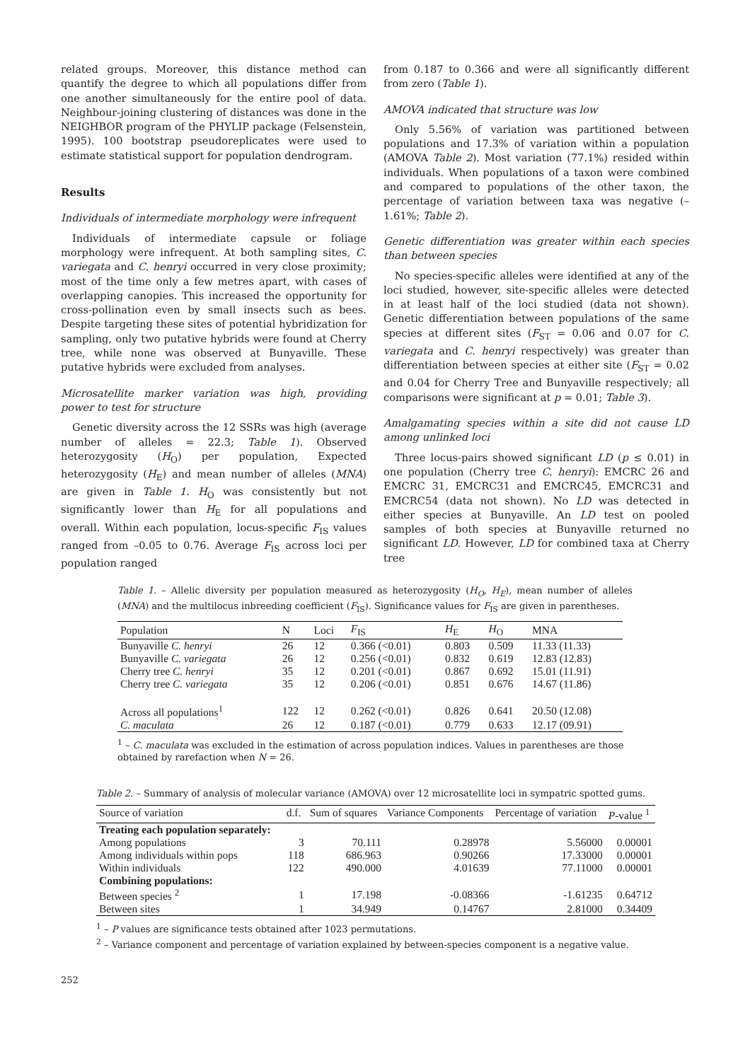related groups. Moreover, this distance method can quantify the degree to which all populations differ from one another simultaneously for the entire pool of data. Neighbour-joining clustering of distances was done in the NEIGHBOR program of the PHYLIP package (Felsenstein, 1995). 100 bootstrap pseudoreplicates were used to estimate statistical support for population dendrogram.
Results
Individuals of intermediate morphology were infrequent
Individuals of intermediate capsule or foliage morphology were infrequent. At both sampling sites, C. variegata and C. henryi occurred in very close proximity; most of the time only a few metres apart, with cases of overlapping canopies. This increased the opportunity for cross-pollination even by small insects such as bees. Despite targeting these sites of potential hybridization for sampling, only two putative hybrids were found at Cherry tree, while none was observed at Bunyaville. These putative hybrids were excluded from analyses.
Microsatellite marker variation was high, providing power to test for structure
Genetic diversity across the 12 SSRs was high (average number of alleles = 22.3; Table 1). Observed heterozygosity (H<sub>O</sub>) per population, Expected heterozygosity (H<sub>E</sub>) and mean number of alleles (MNA) are given in Table 1. H<sub>O</sub> was consistently but not significantly lower than H<sub>E</sub> for all populations and overall. Within each population, locus-specific F<sub>IS</sub> values ranged from –0.05 to 0.76. Average F<sub>IS</sub> across loci per population ranged
from 0.187 to 0.366 and were all significantly different from zero (Table 1).
AMOVA indicated that structure was low
Only 5.56% of variation was partitioned between populations and 17.3% of variation within a population (AMOVA Table 2). Most variation (77.1%) resided within individuals. When populations of a taxon were combined and compared to populations of the other taxon, the percentage of variation between taxa was negative (–1.61%; Table 2).
Genetic differentiation was greater within each species than between species
No species-specific alleles were identified at any of the loci studied, however, site-specific alleles were detected in at least half of the loci studied (data not shown). Genetic differentiation between populations of the same species at different sites (F<sub>ST</sub> = 0.06 and 0.07 for C. variegata and C. henryi respectively) was greater than differentiation between species at either site (F<sub>ST</sub> = 0.02 and 0.04 for Cherry Tree and Bunyaville respectively; all comparisons were significant at p = 0.01; Table 3).
Amalgamating species within a site did not cause LD among unlinked loci
Three locus-pairs showed significant LD (p ≤ 0.01) in one population (Cherry tree C. henryi): EMCRC 26 and EMCRC 31, EMCRC31 and EMCRC45, EMCRC31 and EMCRC54 (data not shown). No LD was detected in either species at Bunyaville. An LD test on pooled samples of both species at Bunyaville returned no significant LD. However, LD for combined taxa at Cherry tree
Table 1. – Allelic diversity per population measured as heterozygosity (H<sub>O</sub>, H<sub>E</sub>), mean number of alleles (MNA) and the multilocus inbreeding coefficient (F<sub>IS</sub>). Significance values for F<sub>IS</sub> are given in parentheses.
| Population | N | Loci | F<sub>IS</sub> | H<sub>E</sub> | H<sub>O</sub> | MNA |
| --- | --- | --- | --- | --- | --- | --- |
| Bunyaville C. henryi | 26 | 12 | 0.366 (<0.01) | 0.803 | 0.509 | 11.33 (11.33) |
| Bunyaville C. variegata | 26 | 12 | 0.256 (<0.01) | 0.832 | 0.619 | 12.83 (12.83) |
| Cherry tree C. henryi | 35 | 12 | 0.201 (<0.01) | 0.867 | 0.692 | 15.01 (11.91) |
| Cherry tree C. variegata | 35 | 12 | 0.206 (<0.01) | 0.851 | 0.676 | 14.67 (11.86) |
| Across all populations<sup>1</sup> | 122 | 12 | 0.262 (<0.01) | 0.826 | 0.641 | 20.50 (12.08) |
| C. maculata | 26 | 12 | 0.187 (<0.01) | 0.779 | 0.633 | 12.17 (09.91) |
<sup>1</sup> – C. maculata was excluded in the estimation of across population indices. Values in parentheses are those obtained by rarefaction when N = 26.
Table 2. – Summary of analysis of molecular variance (AMOVA) over 12 microsatellite loci in sympatric spotted gums.
| Source of variation | d.f. | Sum of squares | Variance Components | Percentage of variation | P -value <sup>1</sup> |
| --- | --- | --- | --- | --- | --- |
| Treating each population separately: | | | | | |
| Among populations | 3 | 70.111 | 0.28978 | 5.56000 | 0.00001 |
| Among individuals within pops | 118 | 686.963 | 0.90266 | 17.33000 | 0.00001 |
| Within individuals | 122 | 490.000 | 4.01639 | 77.11000 | 0.00001 |
| Combining populations: | | | | | |
| Between species <sup>2</sup> | 1 | 17.198 | -0.08366 | -1.61235 | 0.64712 |
| Between sites | 1 | 34.949 | 0.14767 | 2.81000 | 0.34409 |
<sup>1</sup> – P values are significance tests obtained after 1023 permutations.
<sup>2</sup> – Variance component and percentage of variation explained by between-species component is a negative value.
252